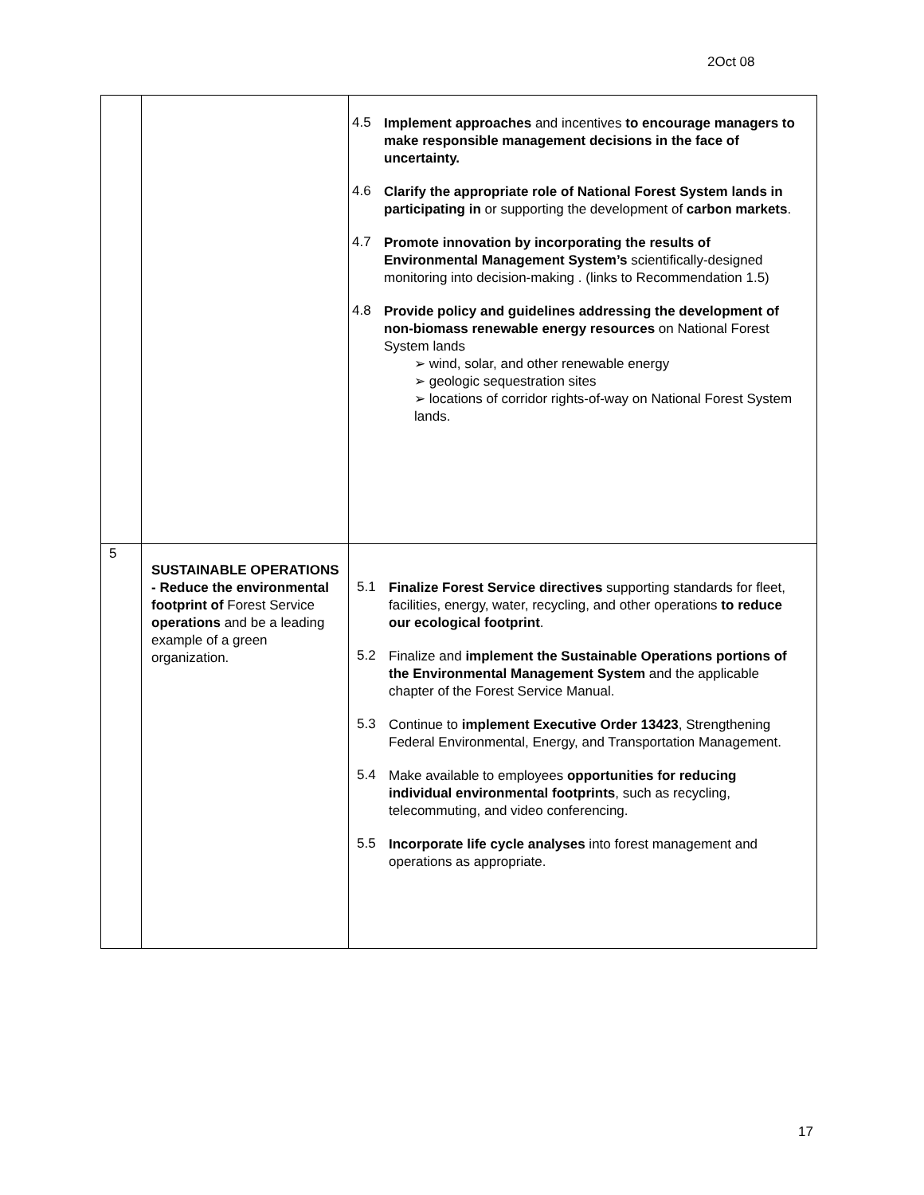2Oct 08
| | | 4.5 Implement approaches and incentives to encourage managers to make responsible management decisions in the face of uncertainty. 4.6 Clarify the appropriate role of National Forest System lands in participating in or supporting the development of carbon markets . 4.7 Promote innovation by incorporating the results of Environmental Management System’s scientifically-designed monitoring into decision-making . (links to Recommendation 1.5) 4.8 Provide policy and guidelines addressing the development of non-biomass renewable energy resources on National Forest System lands ➢ wind, solar, and other renewable energy ➢ geologic sequestration sites ➢ locations of corridor rights-of-way on National Forest System lands. |
| 5 | SUSTAINABLE OPERATIONS - Reduce the environmental footprint of Forest Service operations and be a leading example of a green organization. | 5.1 Finalize Forest Service directives supporting standards for fleet, facilities, energy, water, recycling, and other operations to reduce our ecological footprint . 5.2 Finalize and implement the Sustainable Operations portions of the Environmental Management System and the applicable chapter of the Forest Service Manual. 5.3 Continue to implement Executive Order 13423 , Strengthening Federal Environmental, Energy, and Transportation Management. 5.4 Make available to employees opportunities for reducing individual environmental footprints , such as recycling, telecommuting, and video conferencing. 5.5 Incorporate life cycle analyses into forest management and operations as appropriate. |
17